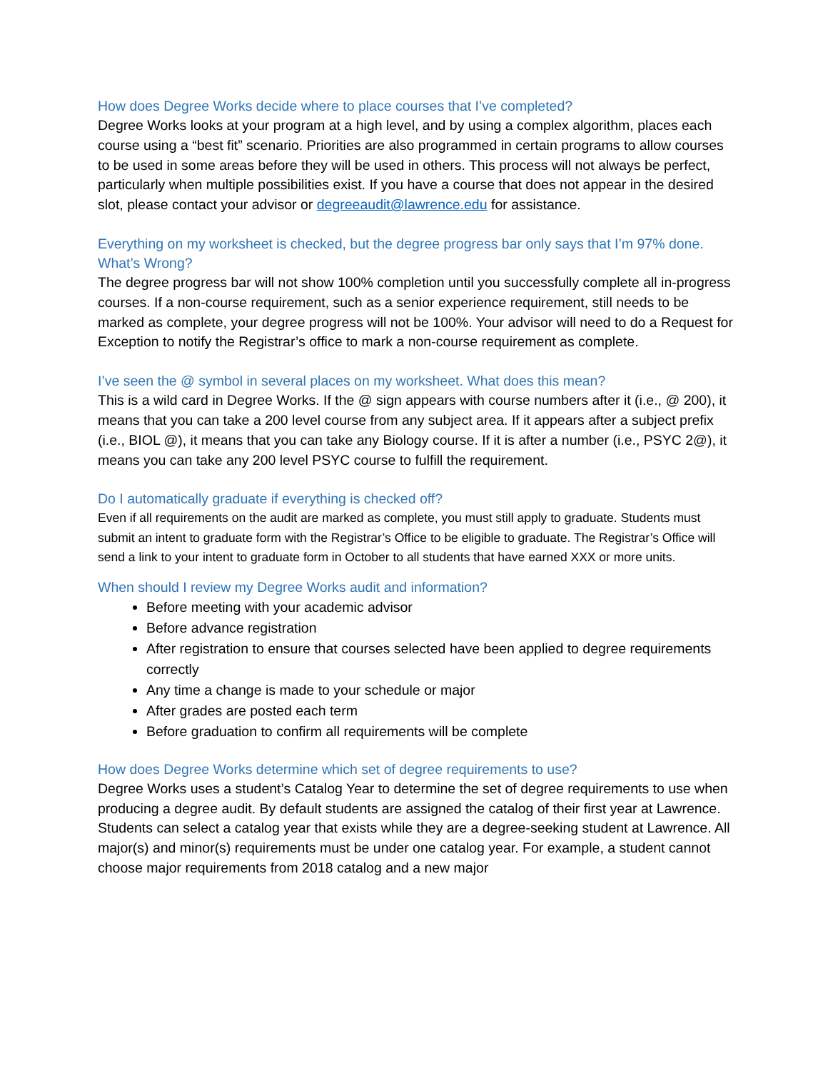How does Degree Works decide where to place courses that I’ve completed?
Degree Works looks at your program at a high level, and by using a complex algorithm, places each course using a “best fit” scenario. Priorities are also programmed in certain programs to allow courses to be used in some areas before they will be used in others. This process will not always be perfect, particularly when multiple possibilities exist. If you have a course that does not appear in the desired slot, please contact your advisor or degreeaudit@lawrence.edu for assistance.
Everything on my worksheet is checked, but the degree progress bar only says that I’m 97% done. What’s Wrong?
The degree progress bar will not show 100% completion until you successfully complete all in-progress courses. If a non-course requirement, such as a senior experience requirement, still needs to be marked as complete, your degree progress will not be 100%. Your advisor will need to do a Request for Exception to notify the Registrar’s office to mark a non-course requirement as complete.
I’ve seen the @ symbol in several places on my worksheet. What does this mean?
This is a wild card in Degree Works. If the @ sign appears with course numbers after it (i.e., @ 200), it means that you can take a 200 level course from any subject area. If it appears after a subject prefix (i.e., BIOL @), it means that you can take any Biology course. If it is after a number (i.e., PSYC 2@), it means you can take any 200 level PSYC course to fulfill the requirement.
Do I automatically graduate if everything is checked off?
Even if all requirements on the audit are marked as complete, you must still apply to graduate. Students must submit an intent to graduate form with the Registrar’s Office to be eligible to graduate. The Registrar’s Office will send a link to your intent to graduate form in October to all students that have earned XXX or more units.
When should I review my Degree Works audit and information?
Before meeting with your academic advisor
Before advance registration
After registration to ensure that courses selected have been applied to degree requirements correctly
Any time a change is made to your schedule or major
After grades are posted each term
Before graduation to confirm all requirements will be complete
How does Degree Works determine which set of degree requirements to use?
Degree Works uses a student’s Catalog Year to determine the set of degree requirements to use when producing a degree audit. By default students are assigned the catalog of their first year at Lawrence. Students can select a catalog year that exists while they are a degree-seeking student at Lawrence. All major(s) and minor(s) requirements must be under one catalog year. For example, a student cannot choose major requirements from 2018 catalog and a new major